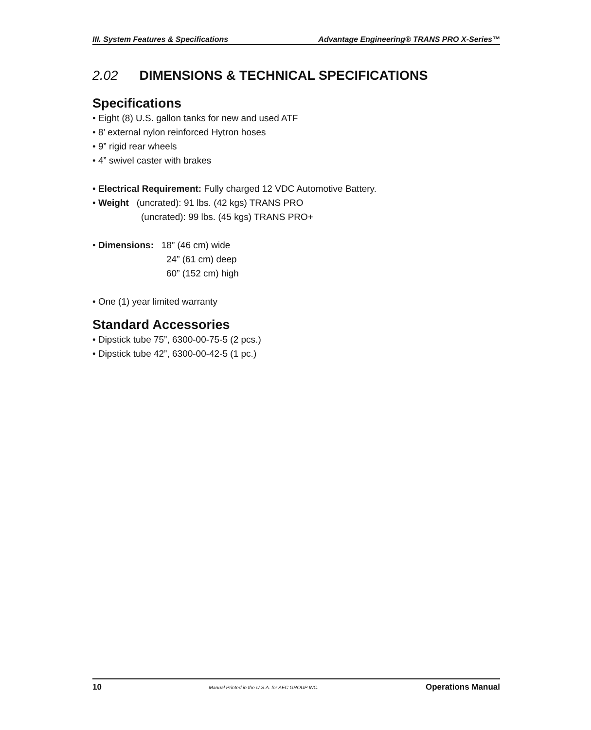III. System Features & Specifications Advantage Engineering® TRANS PRO X-Series™
2.02 DIMENSIONS & TECHNICAL SPECIFICATIONS
Specifications
• Eight (8) U.S. gallon tanks for new and used ATF
• 8’ external nylon reinforced Hytron hoses
• 9” rigid rear wheels
• 4” swivel caster with brakes
• Electrical Requirement: Fully charged 12 VDC Automotive Battery.
• Weight (uncrated): 91 lbs. (42 kgs) TRANS PRO
(uncrated): 99 lbs. (45 kgs) TRANS PRO+
• Dimensions: 18” (46 cm) wide
24” (61 cm) deep
60” (152 cm) high
• One (1) year limited warranty
Standard Accessories
• Dipstick tube 75”, 6300-00-75-5 (2 pcs.)
• Dipstick tube 42”, 6300-00-42-5 (1 pc.)
10 Manual Printed in the U.S.A. for AEC GROUP INC. Operations Manual